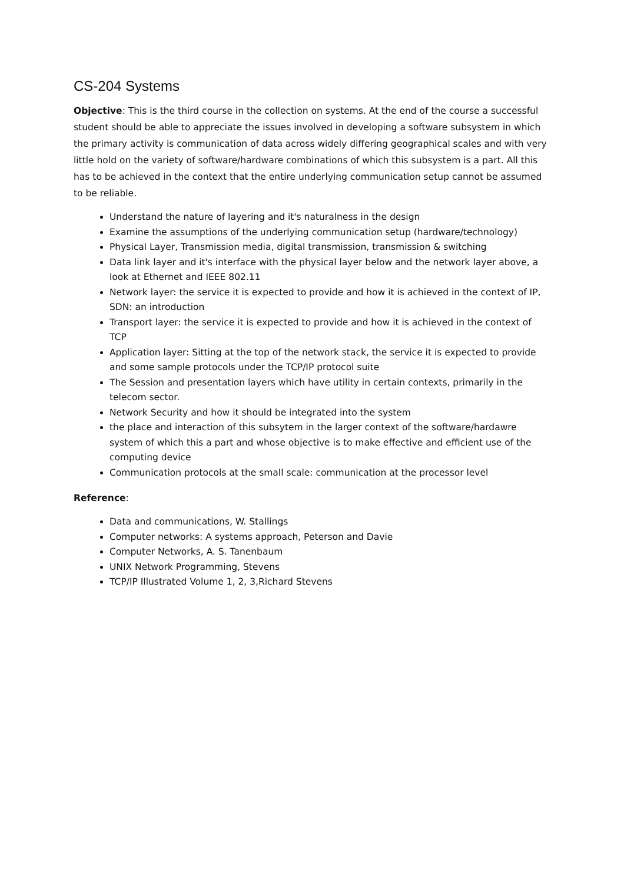CS-204 Systems
Objective: This is the third course in the collection on systems. At the end of the course a successful student should be able to appreciate the issues involved in developing a software subsystem in which the primary activity is communication of data across widely differing geographical scales and with very little hold on the variety of software/hardware combinations of which this subsystem is a part. All this has to be achieved in the context that the entire underlying communication setup cannot be assumed to be reliable.
Understand the nature of layering and it's naturalness in the design
Examine the assumptions of the underlying communication setup (hardware/technology)
Physical Layer, Transmission media, digital transmission, transmission & switching
Data link layer and it's interface with the physical layer below and the network layer above, a look at Ethernet and IEEE 802.11
Network layer: the service it is expected to provide and how it is achieved in the context of IP, SDN: an introduction
Transport layer: the service it is expected to provide and how it is achieved in the context of TCP
Application layer: Sitting at the top of the network stack, the service it is expected to provide and some sample protocols under the TCP/IP protocol suite
The Session and presentation layers which have utility in certain contexts, primarily in the telecom sector.
Network Security and how it should be integrated into the system
the place and interaction of this subsytem in the larger context of the software/hardawre system of which this a part and whose objective is to make effective and efficient use of the computing device
Communication protocols at the small scale: communication at the processor level
Reference:
Data and communications, W. Stallings
Computer networks: A systems approach, Peterson and Davie
Computer Networks, A. S. Tanenbaum
UNIX Network Programming, Stevens
TCP/IP Illustrated Volume 1, 2, 3,Richard Stevens